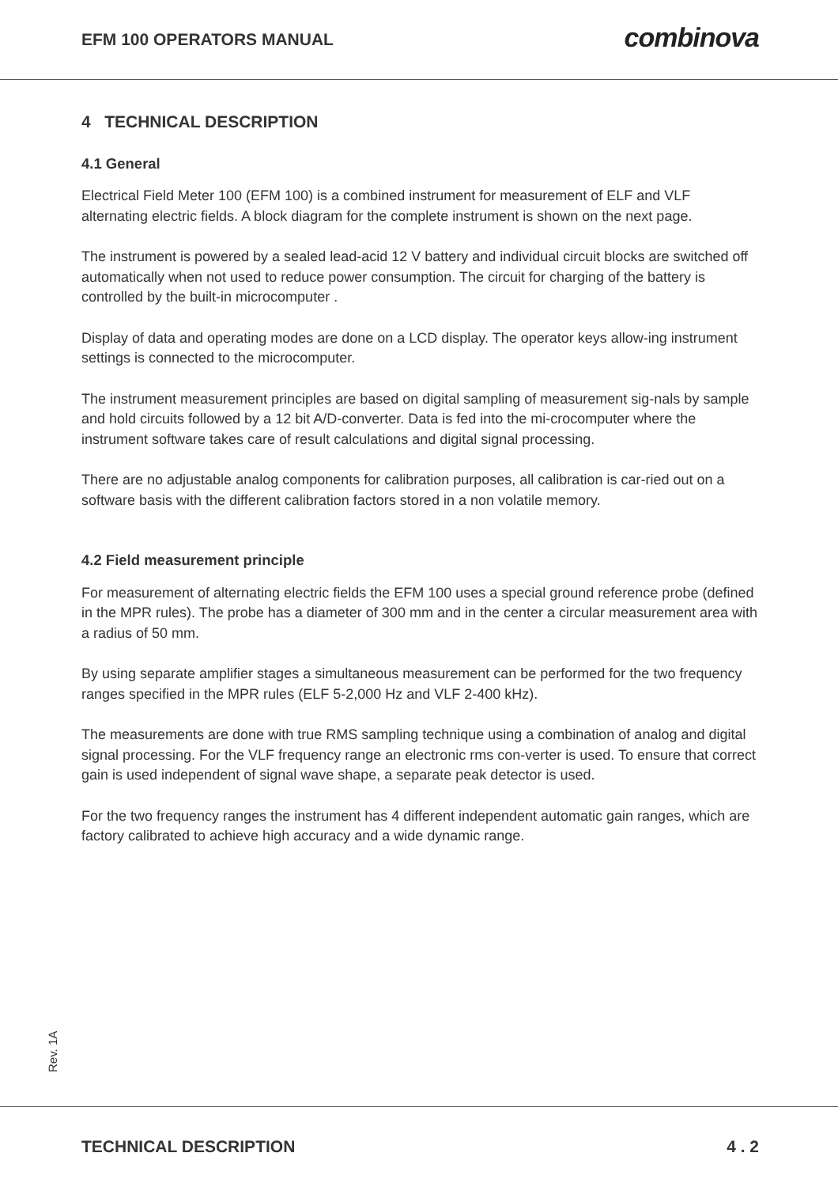EFM 100 OPERATORS MANUAL
combinova
4 TECHNICAL DESCRIPTION
4.1 General
Electrical Field Meter 100 (EFM 100) is a combined instrument for measurement of ELF and VLF alternating electric fields. A block diagram for the complete instrument is shown on the next page.
The instrument is powered by a sealed lead-acid 12 V battery and individual circuit blocks are switched off automatically when not used to reduce power consumption. The circuit for charging of the battery is controlled by the built-in microcomputer .
Display of data and operating modes are done on a LCD display. The operator keys allow-ing instrument settings is connected to the microcomputer.
The instrument measurement principles are based on digital sampling of measurement sig-nals by sample and hold circuits followed by a 12 bit A/D-converter. Data is fed into the mi-crocomputer where the instrument software takes care of result calculations and digital signal processing.
There are no adjustable analog components for calibration purposes, all calibration is car-ried out on a software basis with the different calibration factors stored in a non volatile memory.
4.2 Field measurement principle
For measurement of alternating electric fields the EFM 100 uses a special ground reference probe (defined in the MPR rules). The probe has a diameter of 300 mm and in the center a circular measurement area with a radius of 50 mm.
By using separate amplifier stages a simultaneous measurement can be performed for the two frequency ranges specified in the MPR rules (ELF 5-2,000 Hz and VLF 2-400 kHz).
The measurements are done with true RMS sampling technique using a combination of analog and digital signal processing. For the VLF frequency range an electronic rms con-verter is used. To ensure that correct gain is used independent of signal wave shape, a separate peak detector is used.
For the two frequency ranges the instrument has 4 different independent automatic gain ranges, which are factory calibrated to achieve high accuracy and a wide dynamic range.
Rev. 1A
TECHNICAL DESCRIPTION 4 . 2